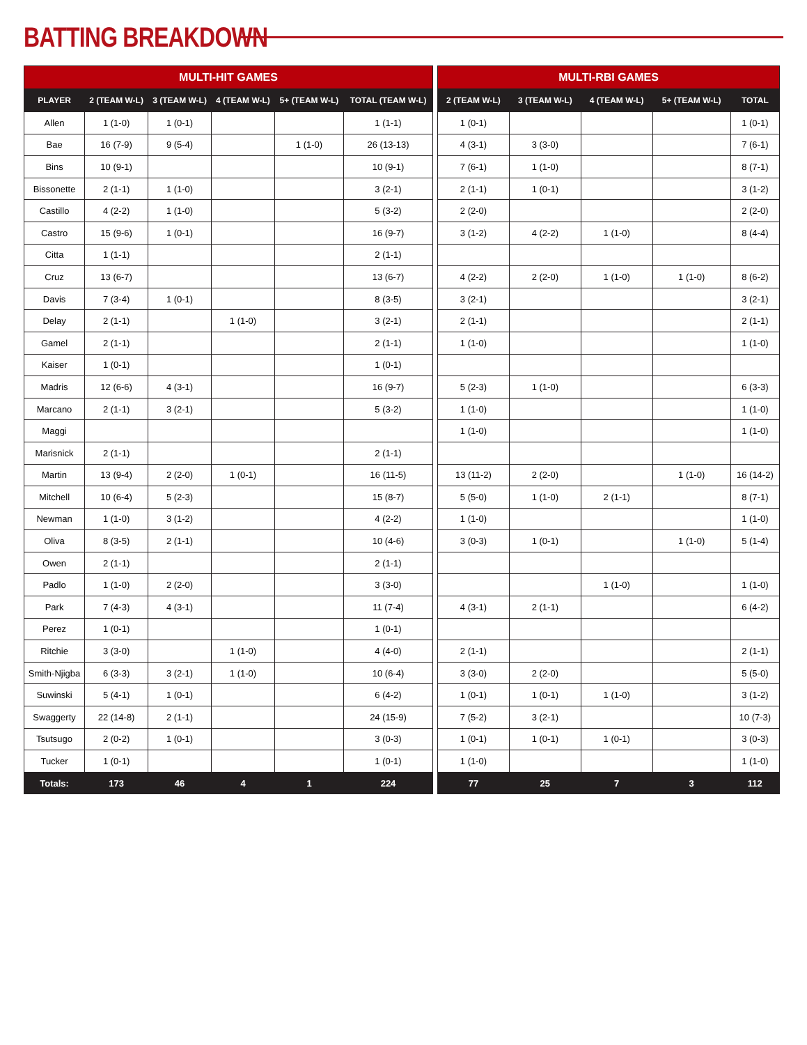BATTING BREAKDOWN
| MULTI-HIT GAMES | | | | | |
| --- | --- | --- | --- | --- | --- |
| PLAYER | 2 (TEAM W-L) | 3 (TEAM W-L) | 4 (TEAM W-L) | 5+ (TEAM W-L) | TOTAL (TEAM W-L) |
| Allen | 1 (1-0) | 1 (0-1) | | | 1 (1-1) |
| Bae | 16 (7-9) | 9 (5-4) | | 1 (1-0) | 26 (13-13) |
| Bins | 10 (9-1) | | | | 10 (9-1) |
| Bissonette | 2 (1-1) | 1 (1-0) | | | 3 (2-1) |
| Castillo | 4 (2-2) | 1 (1-0) | | | 5 (3-2) |
| Castro | 15 (9-6) | 1 (0-1) | | | 16 (9-7) |
| Citta | 1 (1-1) | | | | 2 (1-1) |
| Cruz | 13 (6-7) | | | | 13 (6-7) |
| Davis | 7 (3-4) | 1 (0-1) | | | 8 (3-5) |
| Delay | 2 (1-1) | | 1 (1-0) | | 3 (2-1) |
| Gamel | 2 (1-1) | | | | 2 (1-1) |
| Kaiser | 1 (0-1) | | | | 1 (0-1) |
| Madris | 12 (6-6) | 4 (3-1) | | | 16 (9-7) |
| Marcano | 2 (1-1) | 3 (2-1) | | | 5 (3-2) |
| Maggi | | | | | |
| Marisnick | 2 (1-1) | | | | 2 (1-1) |
| Martin | 13 (9-4) | 2 (2-0) | 1 (0-1) | | 16 (11-5) |
| Mitchell | 10 (6-4) | 5 (2-3) | | | 15 (8-7) |
| Newman | 1 (1-0) | 3 (1-2) | | | 4 (2-2) |
| Oliva | 8 (3-5) | 2 (1-1) | | | 10 (4-6) |
| Owen | 2 (1-1) | | | | 2 (1-1) |
| Padlo | 1 (1-0) | 2 (2-0) | | | 3 (3-0) |
| Park | 7 (4-3) | 4 (3-1) | | | 11 (7-4) |
| Perez | 1 (0-1) | | | | 1 (0-1) |
| Ritchie | 3 (3-0) | | 1 (1-0) | | 4 (4-0) |
| Smith-Njigba | 6 (3-3) | 3 (2-1) | 1 (1-0) | | 10 (6-4) |
| Suwinski | 5 (4-1) | 1 (0-1) | | | 6 (4-2) |
| Swaggerty | 22 (14-8) | 2 (1-1) | | | 24 (15-9) |
| Tsutsugo | 2 (0-2) | 1 (0-1) | | | 3 (0-3) |
| Tucker | 1 (0-1) | | | | 1 (0-1) |
| Totals: | 173 | 46 | 4 | 1 | 224 |
| MULTI-RBI GAMES | | | | |
| --- | --- | --- | --- | --- |
| 2 (TEAM W-L) | 3 (TEAM W-L) | 4 (TEAM W-L) | 5+ (TEAM W-L) | TOTAL |
| 1 (0-1) | | | | 1 (0-1) |
| 4 (3-1) | 3 (3-0) | | | 7 (6-1) |
| 7 (6-1) | 1 (1-0) | | | 8 (7-1) |
| 2 (1-1) | 1 (0-1) | | | 3 (1-2) |
| 2 (2-0) | | | | 2 (2-0) |
| 3 (1-2) | 4 (2-2) | 1 (1-0) | | 8 (4-4) |
| 4 (2-2) | 2 (2-0) | 1 (1-0) | 1 (1-0) | 8 (6-2) |
| 3 (2-1) | | | | 3 (2-1) |
| 2 (1-1) | | | | 2 (1-1) |
| 1 (1-0) | | | | 1 (1-0) |
| 5 (2-3) | 1 (1-0) | | | 6 (3-3) |
| 1 (1-0) | | | | 1 (1-0) |
| 1 (1-0) | | | | 1 (1-0) |
| 13 (11-2) | 2 (2-0) | | 1 (1-0) | 16 (14-2) |
| 5 (5-0) | 1 (1-0) | 2 (1-1) | | 8 (7-1) |
| 1 (1-0) | | | | 1 (1-0) |
| 3 (0-3) | 1 (0-1) | | 1 (1-0) | 5 (1-4) |
| | | 1 (1-0) | | 1 (1-0) |
| 4 (3-1) | 2 (1-1) | | | 6 (4-2) |
| 2 (1-1) | | | | 2 (1-1) |
| 3 (3-0) | 2 (2-0) | | | 5 (5-0) |
| 1 (0-1) | 1 (0-1) | 1 (1-0) | | 3 (1-2) |
| 7 (5-2) | 3 (2-1) | | | 10 (7-3) |
| 1 (0-1) | 1 (0-1) | 1 (0-1) | | 3 (0-3) |
| 1 (1-0) | | | | 1 (1-0) |
| 77 | 25 | 7 | 3 | 112 |